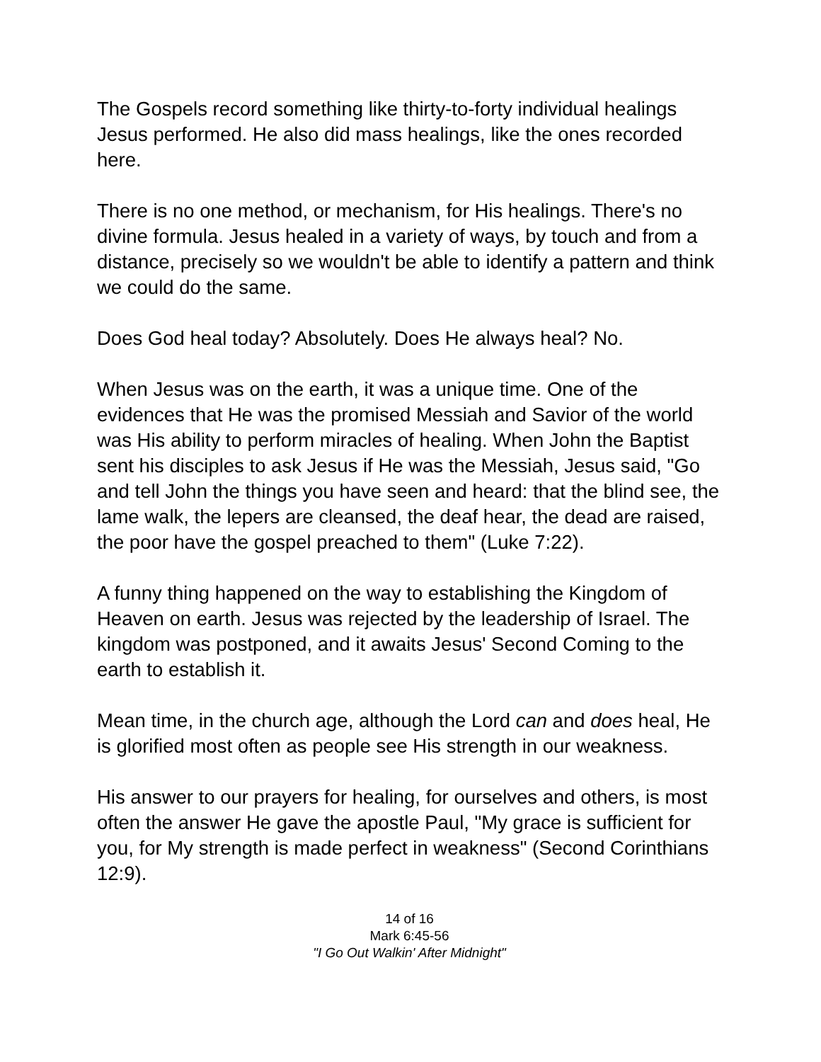The Gospels record something like thirty-to-forty individual healings Jesus performed. He also did mass healings, like the ones recorded here.
There is no one method, or mechanism, for His healings. There's no divine formula. Jesus healed in a variety of ways, by touch and from a distance, precisely so we wouldn't be able to identify a pattern and think we could do the same.
Does God heal today? Absolutely. Does He always heal? No.
When Jesus was on the earth, it was a unique time. One of the evidences that He was the promised Messiah and Savior of the world was His ability to perform miracles of healing. When John the Baptist sent his disciples to ask Jesus if He was the Messiah, Jesus said, "Go and tell John the things you have seen and heard: that the blind see, the lame walk, the lepers are cleansed, the deaf hear, the dead are raised, the poor have the gospel preached to them" (Luke 7:22).
A funny thing happened on the way to establishing the Kingdom of Heaven on earth. Jesus was rejected by the leadership of Israel. The kingdom was postponed, and it awaits Jesus' Second Coming to the earth to establish it.
Mean time, in the church age, although the Lord can and does heal, He is glorified most often as people see His strength in our weakness.
His answer to our prayers for healing, for ourselves and others, is most often the answer He gave the apostle Paul, "My grace is sufficient for you, for My strength is made perfect in weakness" (Second Corinthians 12:9).
14 of 16
Mark 6:45-56
"I Go Out Walkin' After Midnight"